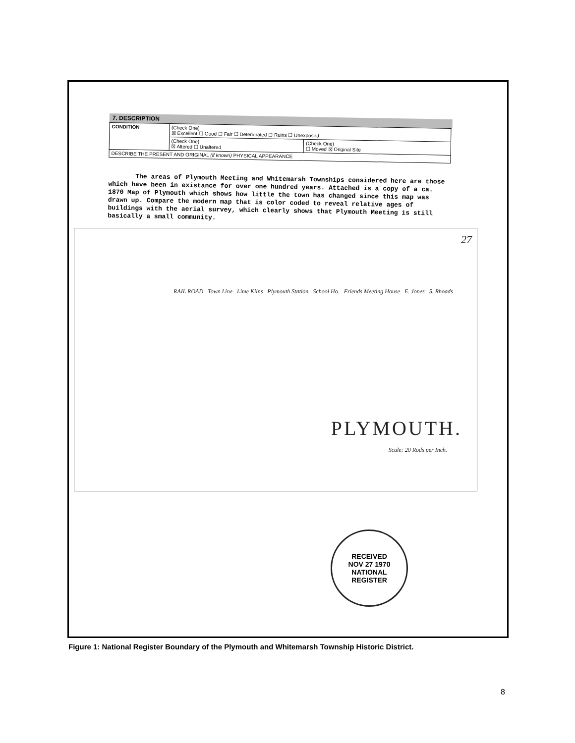7. DESCRIPTION
| CONDITION | (Check One) ☒ Excellent ☐ Good ☐ Fair ☐ Deteriorated ☐ Ruins ☐ Unexposed | |
| | (Check One) ☒ Altered ☐ Unaltered | (Check One) ☐ Moved ☒ Original Site |
| DESCRIBE THE PRESENT AND ORIGINAL (if known) PHYSICAL APPEARANCE | | |
The areas of Plymouth Meeting and Whitemarsh Townships considered here are those which have been in existance for over one hundred years. Attached is a copy of a ca. 1870 Map of Plymouth which shows how little the town has changed since this map was drawn up. Compare the modern map that is color coded to reveal relative ages of buildings with the aerial survey, which clearly shows that Plymouth Meeting is still basically a small community.
27
RAIL ROAD Town Line Lime Kilns Plymouth Station School Ho. Friends Meeting House E. Jones S. Rhoads
PLYMOUTH.
Scale: 20 Rods per Inch.
RECEIVED
NOV 27 1970
NATIONAL
REGISTER
Figure 1: National Register Boundary of the Plymouth and Whitemarsh Township Historic District.
8